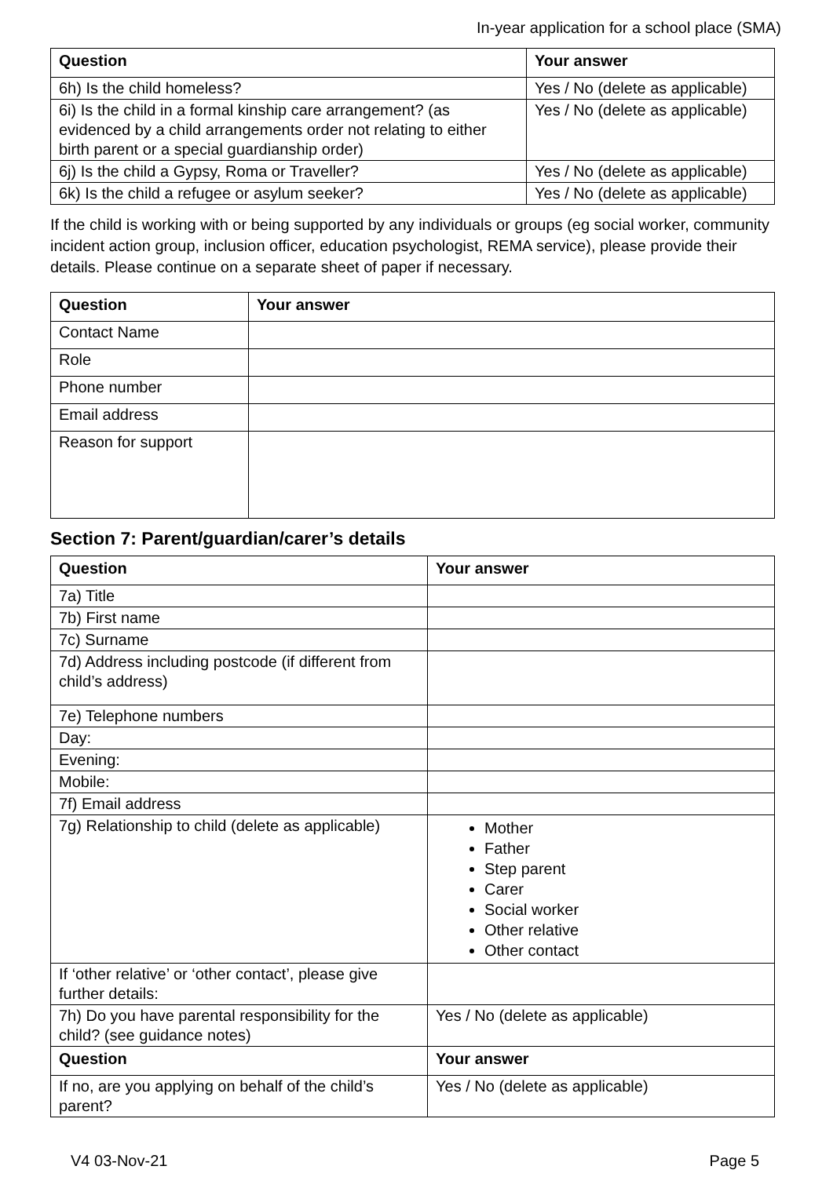In-year application for a school place (SMA)
| Question | Your answer |
| --- | --- |
| 6h) Is the child homeless? | Yes / No (delete as applicable) |
| 6i) Is the child in a formal kinship care arrangement? (as evidenced by a child arrangements order not relating to either birth parent or a special guardianship order) | Yes / No (delete as applicable) |
| 6j) Is the child a Gypsy, Roma or Traveller? | Yes / No (delete as applicable) |
| 6k) Is the child a refugee or asylum seeker? | Yes / No (delete as applicable) |
If the child is working with or being supported by any individuals or groups (eg social worker, community incident action group, inclusion officer, education psychologist, REMA service), please provide their details. Please continue on a separate sheet of paper if necessary.
| Question | Your answer |
| --- | --- |
| Contact Name | |
| Role | |
| Phone number | |
| Email address | |
| Reason for support | |
Section 7: Parent/guardian/carer’s details
| Question | Your answer |
| --- | --- |
| 7a) Title | |
| 7b) First name | |
| 7c) Surname | |
| 7d) Address including postcode (if different from child’s address) | |
| 7e) Telephone numbers | |
| Day: | |
| Evening: | |
| Mobile: | |
| 7f) Email address | |
| 7g) Relationship to child (delete as applicable) | Mother Father Step parent Carer Social worker Other relative Other contact |
| If ‘other relative’ or ‘other contact’, please give further details: | |
| 7h) Do you have parental responsibility for the child? (see guidance notes) | Yes / No (delete as applicable) |
| Question | Your answer |
| If no, are you applying on behalf of the child’s parent? | Yes / No (delete as applicable) |
V4 03-Nov-21 Page 5